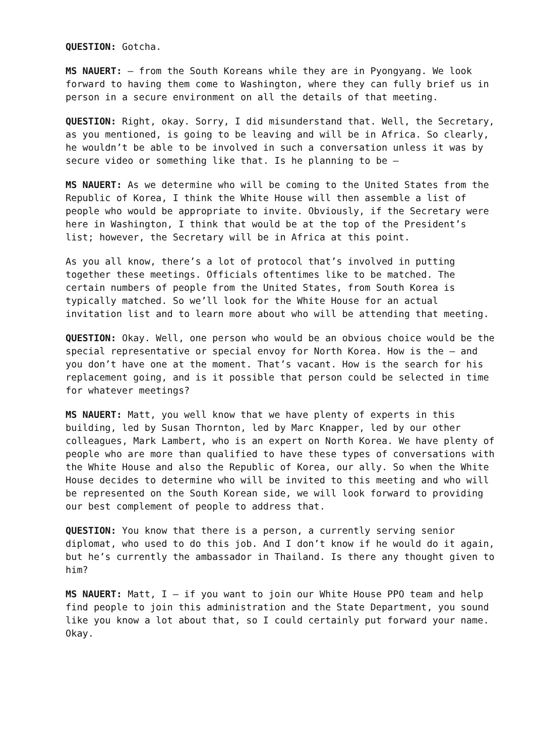QUESTION: Gotcha.
MS NAUERT: – from the South Koreans while they are in Pyongyang. We look forward to having them come to Washington, where they can fully brief us in person in a secure environment on all the details of that meeting.
QUESTION: Right, okay. Sorry, I did misunderstand that. Well, the Secretary, as you mentioned, is going to be leaving and will be in Africa. So clearly, he wouldn’t be able to be involved in such a conversation unless it was by secure video or something like that. Is he planning to be –
MS NAUERT: As we determine who will be coming to the United States from the Republic of Korea, I think the White House will then assemble a list of people who would be appropriate to invite. Obviously, if the Secretary were here in Washington, I think that would be at the top of the President’s list; however, the Secretary will be in Africa at this point.
As you all know, there’s a lot of protocol that’s involved in putting together these meetings. Officials oftentimes like to be matched. The certain numbers of people from the United States, from South Korea is typically matched. So we’ll look for the White House for an actual invitation list and to learn more about who will be attending that meeting.
QUESTION: Okay. Well, one person who would be an obvious choice would be the special representative or special envoy for North Korea. How is the – and you don’t have one at the moment. That’s vacant. How is the search for his replacement going, and is it possible that person could be selected in time for whatever meetings?
MS NAUERT: Matt, you well know that we have plenty of experts in this building, led by Susan Thornton, led by Marc Knapper, led by our other colleagues, Mark Lambert, who is an expert on North Korea. We have plenty of people who are more than qualified to have these types of conversations with the White House and also the Republic of Korea, our ally. So when the White House decides to determine who will be invited to this meeting and who will be represented on the South Korean side, we will look forward to providing our best complement of people to address that.
QUESTION: You know that there is a person, a currently serving senior diplomat, who used to do this job. And I don’t know if he would do it again, but he’s currently the ambassador in Thailand. Is there any thought given to him?
MS NAUERT: Matt, I – if you want to join our White House PPO team and help find people to join this administration and the State Department, you sound like you know a lot about that, so I could certainly put forward your name. Okay.